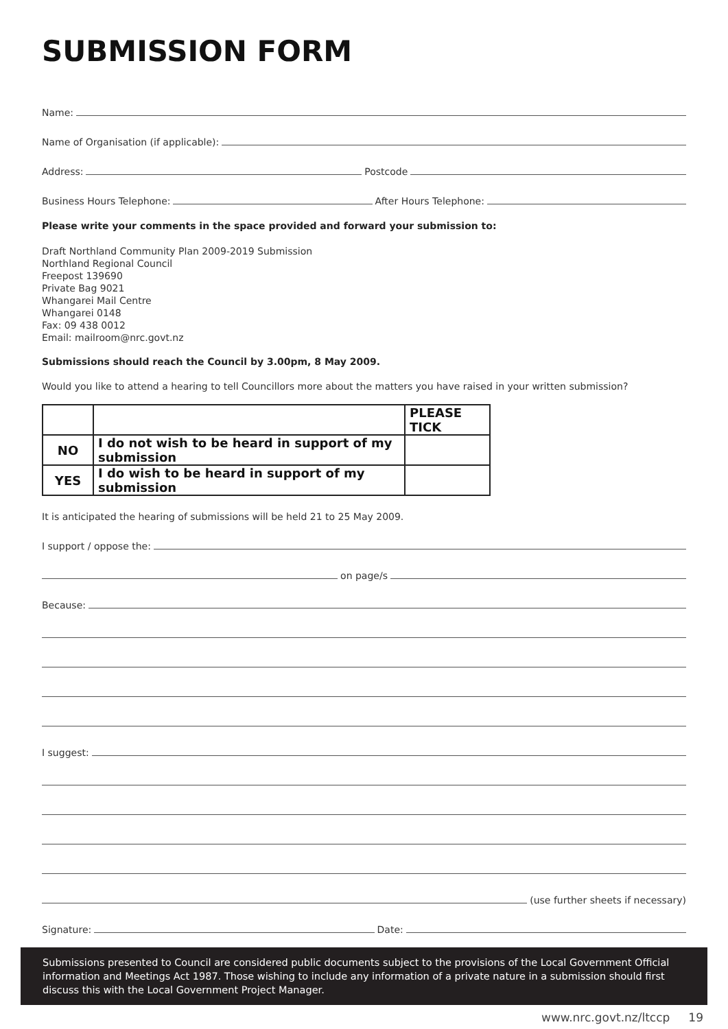SUBMISSION FORM
Name:
Name of Organisation (if applicable):
Address: Postcode
Business Hours Telephone: After Hours Telephone:
Please write your comments in the space provided and forward your submission to:
Draft Northland Community Plan 2009-2019 Submission
Northland Regional Council
Freepost 139690
Private Bag 9021
Whangarei Mail Centre
Whangarei 0148
Fax: 09 438 0012
Email: mailroom@nrc.govt.nz
Submissions should reach the Council by 3.00pm, 8 May 2009.
Would you like to attend a hearing to tell Councillors more about the matters you have raised in your written submission?
| | | PLEASE TICK |
| NO | I do not wish to be heard in support of my submission | |
| YES | I do wish to be heard in support of my submission | |
It is anticipated the hearing of submissions will be held 21 to 25 May 2009.
I support / oppose the:
on page/s
Because:
I suggest:
(use further sheets if necessary)
Signature: Date:
Submissions presented to Council are considered public documents subject to the provisions of the Local Government Official information and Meetings Act 1987. Those wishing to include any information of a private nature in a submission should first discuss this with the Local Government Project Manager.
www.nrc.govt.nz/ltccp 19